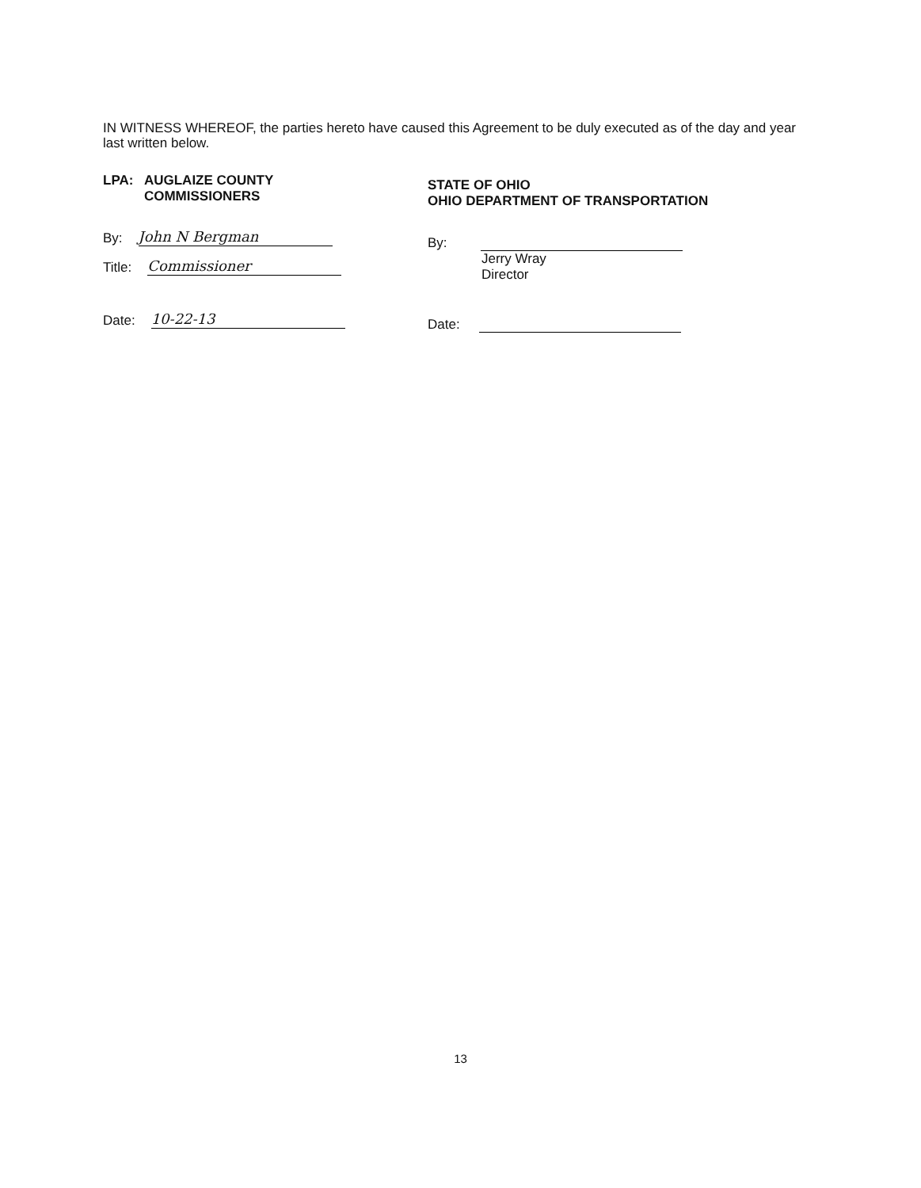IN WITNESS WHEREOF, the parties hereto have caused this Agreement to be duly executed as of the day and year last written below.
LPA: AUGLAIZE COUNTY
COMMISSIONERS
By: John N Bergman
Title: Commissioner
Date: 10-22-13
STATE OF OHIO
OHIO DEPARTMENT OF TRANSPORTATION
By:
Jerry Wray
Director
Date:
13